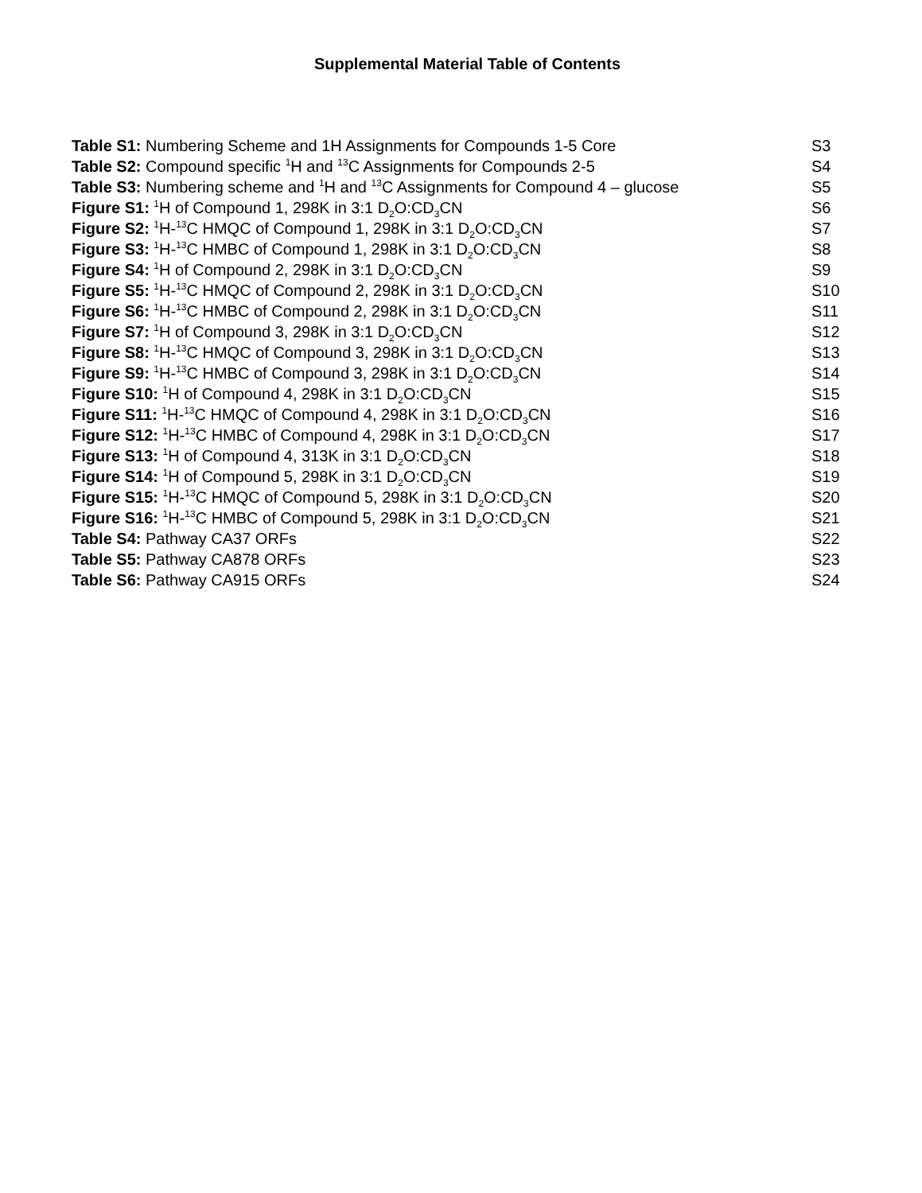Supplemental Material Table of Contents
Table S1: Numbering Scheme and 1H Assignments for Compounds 1-5 Core S3
Table S2: Compound specific <sup>1</sup>H and <sup>13</sup>C Assignments for Compounds 2-5 S4
Table S3: Numbering scheme and <sup>1</sup>H and <sup>13</sup>C Assignments for Compound 4 – glucose S5
Figure S1: <sup>1</sup>H of Compound 1, 298K in 3:1 D<sub>2</sub>O:CD<sub>3</sub>CN S6
Figure S2: <sup>1</sup>H-<sup>13</sup>C HMQC of Compound 1, 298K in 3:1 D<sub>2</sub>O:CD<sub>3</sub>CN S7
Figure S3: <sup>1</sup>H-<sup>13</sup>C HMBC of Compound 1, 298K in 3:1 D<sub>2</sub>O:CD<sub>3</sub>CN S8
Figure S4: <sup>1</sup>H of Compound 2, 298K in 3:1 D<sub>2</sub>O:CD<sub>3</sub>CN S9
Figure S5: <sup>1</sup>H-<sup>13</sup>C HMQC of Compound 2, 298K in 3:1 D<sub>2</sub>O:CD<sub>3</sub>CN S10
Figure S6: <sup>1</sup>H-<sup>13</sup>C HMBC of Compound 2, 298K in 3:1 D<sub>2</sub>O:CD<sub>3</sub>CN S11
Figure S7: <sup>1</sup>H of Compound 3, 298K in 3:1 D<sub>2</sub>O:CD<sub>3</sub>CN S12
Figure S8: <sup>1</sup>H-<sup>13</sup>C HMQC of Compound 3, 298K in 3:1 D<sub>2</sub>O:CD<sub>3</sub>CN S13
Figure S9: <sup>1</sup>H-<sup>13</sup>C HMBC of Compound 3, 298K in 3:1 D<sub>2</sub>O:CD<sub>3</sub>CN S14
Figure S10: <sup>1</sup>H of Compound 4, 298K in 3:1 D<sub>2</sub>O:CD<sub>3</sub>CN S15
Figure S11: <sup>1</sup>H-<sup>13</sup>C HMQC of Compound 4, 298K in 3:1 D<sub>2</sub>O:CD<sub>3</sub>CN S16
Figure S12: <sup>1</sup>H-<sup>13</sup>C HMBC of Compound 4, 298K in 3:1 D<sub>2</sub>O:CD<sub>3</sub>CN S17
Figure S13: <sup>1</sup>H of Compound 4, 313K in 3:1 D<sub>2</sub>O:CD<sub>3</sub>CN S18
Figure S14: <sup>1</sup>H of Compound 5, 298K in 3:1 D<sub>2</sub>O:CD<sub>3</sub>CN S19
Figure S15: <sup>1</sup>H-<sup>13</sup>C HMQC of Compound 5, 298K in 3:1 D<sub>2</sub>O:CD<sub>3</sub>CN S20
Figure S16: <sup>1</sup>H-<sup>13</sup>C HMBC of Compound 5, 298K in 3:1 D<sub>2</sub>O:CD<sub>3</sub>CN S21
Table S4: Pathway CA37 ORFs S22
Table S5: Pathway CA878 ORFs S23
Table S6: Pathway CA915 ORFs S24